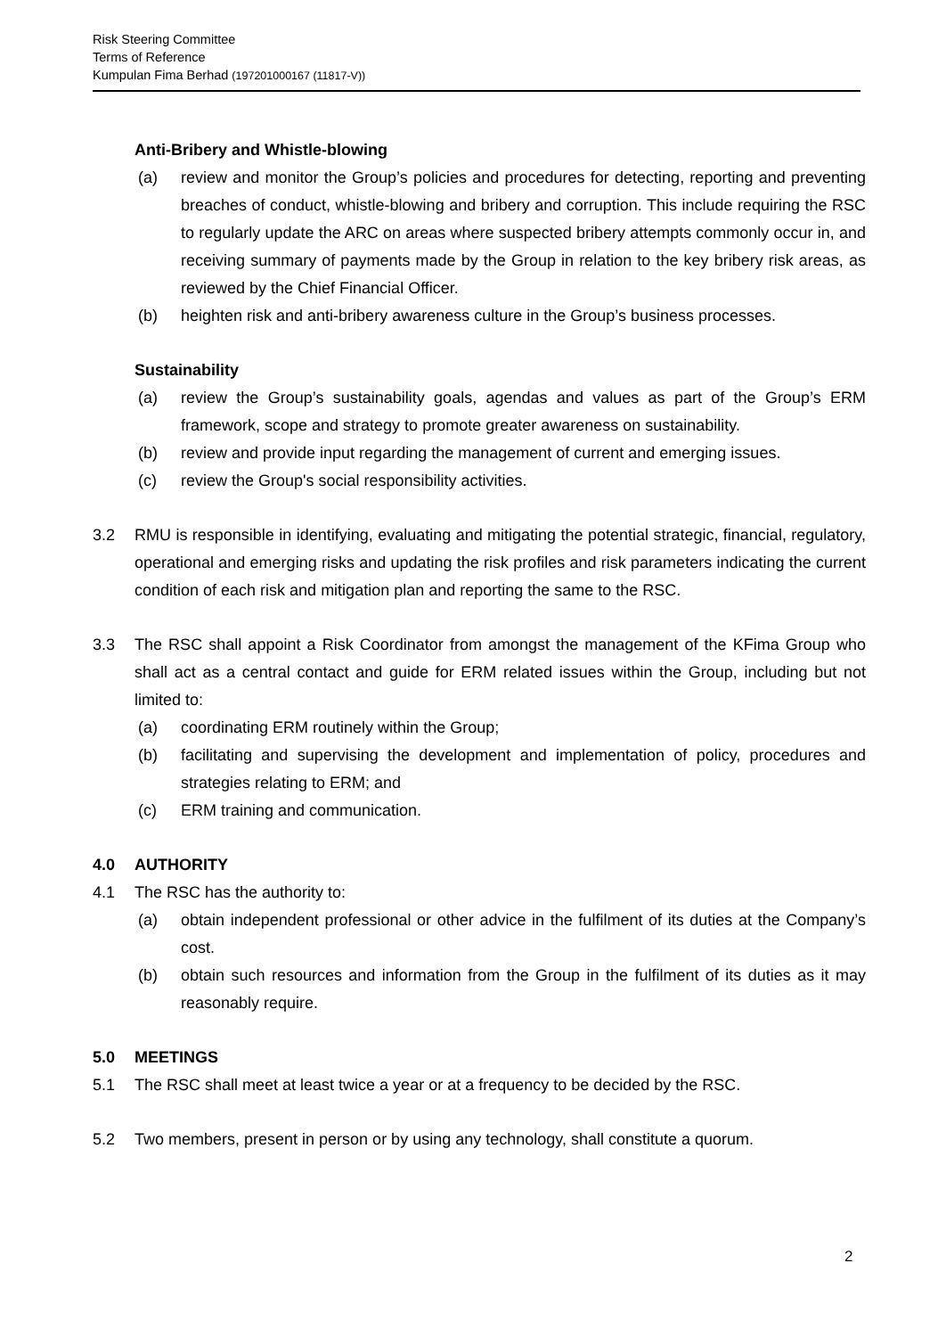Risk Steering Committee
Terms of Reference
Kumpulan Fima Berhad (197201000167 (11817-V))
Anti-Bribery and Whistle-blowing
(a) review and monitor the Group’s policies and procedures for detecting, reporting and preventing breaches of conduct, whistle-blowing and bribery and corruption. This include requiring the RSC to regularly update the ARC on areas where suspected bribery attempts commonly occur in, and receiving summary of payments made by the Group in relation to the key bribery risk areas, as reviewed by the Chief Financial Officer.
(b) heighten risk and anti-bribery awareness culture in the Group’s business processes.
Sustainability
(a) review the Group’s sustainability goals, agendas and values as part of the Group’s ERM framework, scope and strategy to promote greater awareness on sustainability.
(b) review and provide input regarding the management of current and emerging issues.
(c) review the Group's social responsibility activities.
3.2 RMU is responsible in identifying, evaluating and mitigating the potential strategic, financial, regulatory, operational and emerging risks and updating the risk profiles and risk parameters indicating the current condition of each risk and mitigation plan and reporting the same to the RSC.
3.3 The RSC shall appoint a Risk Coordinator from amongst the management of the KFima Group who shall act as a central contact and guide for ERM related issues within the Group, including but not limited to:
(a) coordinating ERM routinely within the Group;
(b) facilitating and supervising the development and implementation of policy, procedures and strategies relating to ERM; and
(c) ERM training and communication.
4.0 AUTHORITY
4.1 The RSC has the authority to:
(a) obtain independent professional or other advice in the fulfilment of its duties at the Company’s cost.
(b) obtain such resources and information from the Group in the fulfilment of its duties as it may reasonably require.
5.0 MEETINGS
5.1 The RSC shall meet at least twice a year or at a frequency to be decided by the RSC.
5.2 Two members, present in person or by using any technology, shall constitute a quorum.
2